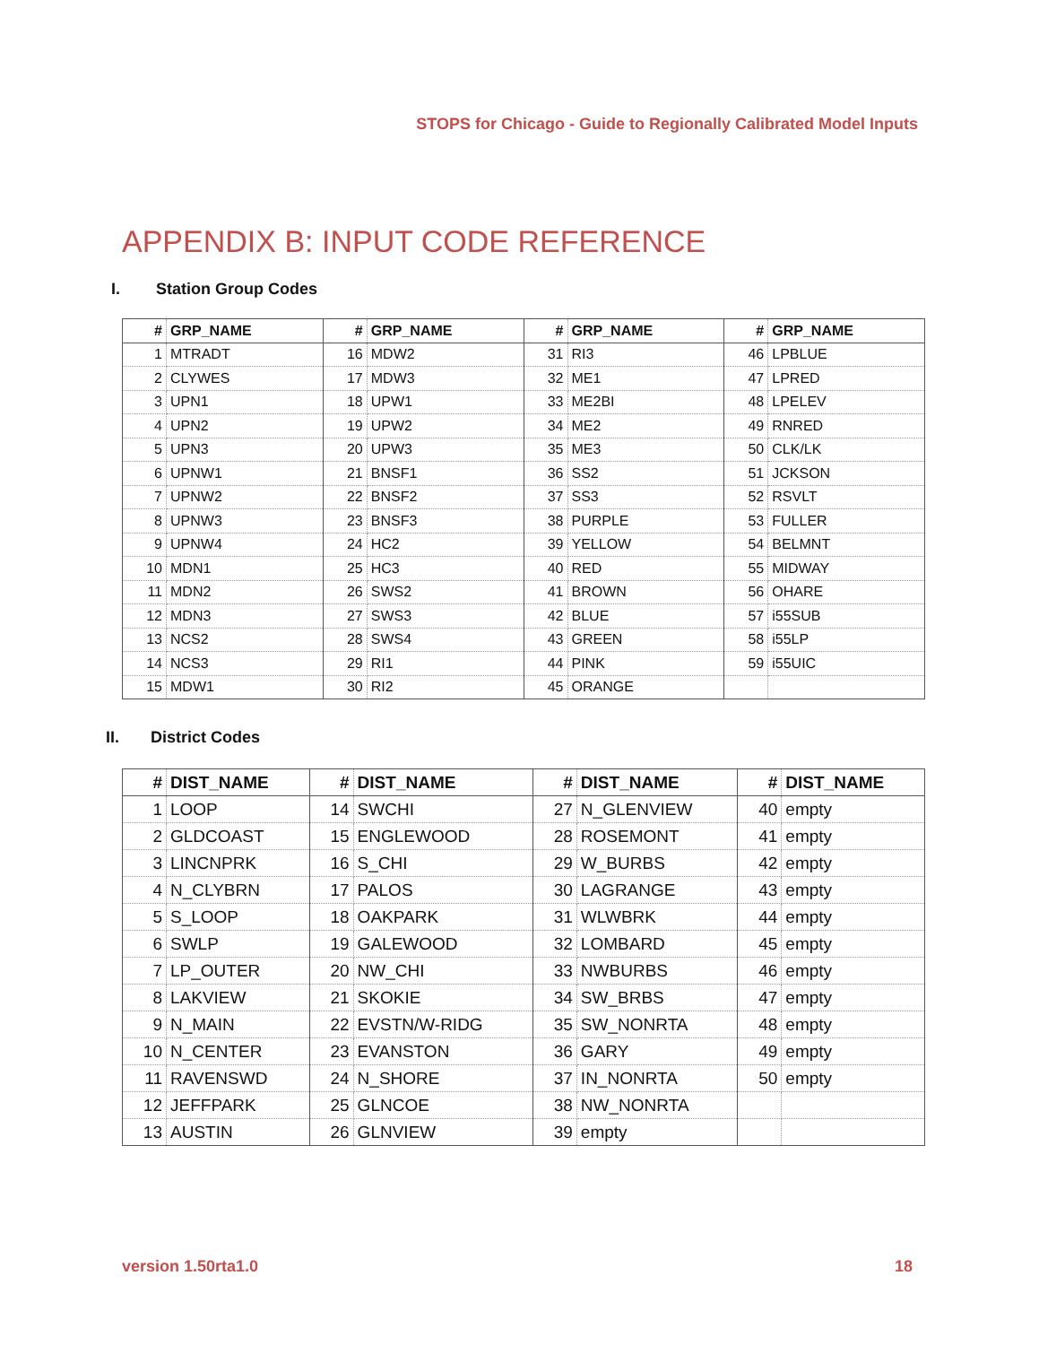STOPS for Chicago - Guide to Regionally Calibrated Model Inputs
APPENDIX B: INPUT CODE REFERENCE
I. Station Group Codes
| # | GRP_NAME | # | GRP_NAME | # | GRP_NAME | # | GRP_NAME |
| --- | --- | --- | --- | --- | --- | --- | --- |
| 1 | MTRADT | 16 | MDW2 | 31 | RI3 | 46 | LPBLUE |
| 2 | CLYWES | 17 | MDW3 | 32 | ME1 | 47 | LPRED |
| 3 | UPN1 | 18 | UPW1 | 33 | ME2BI | 48 | LPELEV |
| 4 | UPN2 | 19 | UPW2 | 34 | ME2 | 49 | RNRED |
| 5 | UPN3 | 20 | UPW3 | 35 | ME3 | 50 | CLK/LK |
| 6 | UPNW1 | 21 | BNSF1 | 36 | SS2 | 51 | JCKSON |
| 7 | UPNW2 | 22 | BNSF2 | 37 | SS3 | 52 | RSVLT |
| 8 | UPNW3 | 23 | BNSF3 | 38 | PURPLE | 53 | FULLER |
| 9 | UPNW4 | 24 | HC2 | 39 | YELLOW | 54 | BELMNT |
| 10 | MDN1 | 25 | HC3 | 40 | RED | 55 | MIDWAY |
| 11 | MDN2 | 26 | SWS2 | 41 | BROWN | 56 | OHARE |
| 12 | MDN3 | 27 | SWS3 | 42 | BLUE | 57 | i55SUB |
| 13 | NCS2 | 28 | SWS4 | 43 | GREEN | 58 | i55LP |
| 14 | NCS3 | 29 | RI1 | 44 | PINK | 59 | i55UIC |
| 15 | MDW1 | 30 | RI2 | 45 | ORANGE | | |
II. District Codes
| # | DIST_NAME | # | DIST_NAME | # | DIST_NAME | # | DIST_NAME |
| --- | --- | --- | --- | --- | --- | --- | --- |
| 1 | LOOP | 14 | SWCHI | 27 | N_GLENVIEW | 40 | empty |
| 2 | GLDCOAST | 15 | ENGLEWOOD | 28 | ROSEMONT | 41 | empty |
| 3 | LINCNPRK | 16 | S_CHI | 29 | W_BURBS | 42 | empty |
| 4 | N_CLYBRN | 17 | PALOS | 30 | LAGRANGE | 43 | empty |
| 5 | S_LOOP | 18 | OAKPARK | 31 | WLWBRK | 44 | empty |
| 6 | SWLP | 19 | GALEWOOD | 32 | LOMBARD | 45 | empty |
| 7 | LP_OUTER | 20 | NW_CHI | 33 | NWBURBS | 46 | empty |
| 8 | LAKVIEW | 21 | SKOKIE | 34 | SW_BRBS | 47 | empty |
| 9 | N_MAIN | 22 | EVSTN/W-RIDG | 35 | SW_NONRTA | 48 | empty |
| 10 | N_CENTER | 23 | EVANSTON | 36 | GARY | 49 | empty |
| 11 | RAVENSWD | 24 | N_SHORE | 37 | IN_NONRTA | 50 | empty |
| 12 | JEFFPARK | 25 | GLNCOE | 38 | NW_NONRTA | | |
| 13 | AUSTIN | 26 | GLNVIEW | 39 | empty | | |
version 1.50rta1.0 18